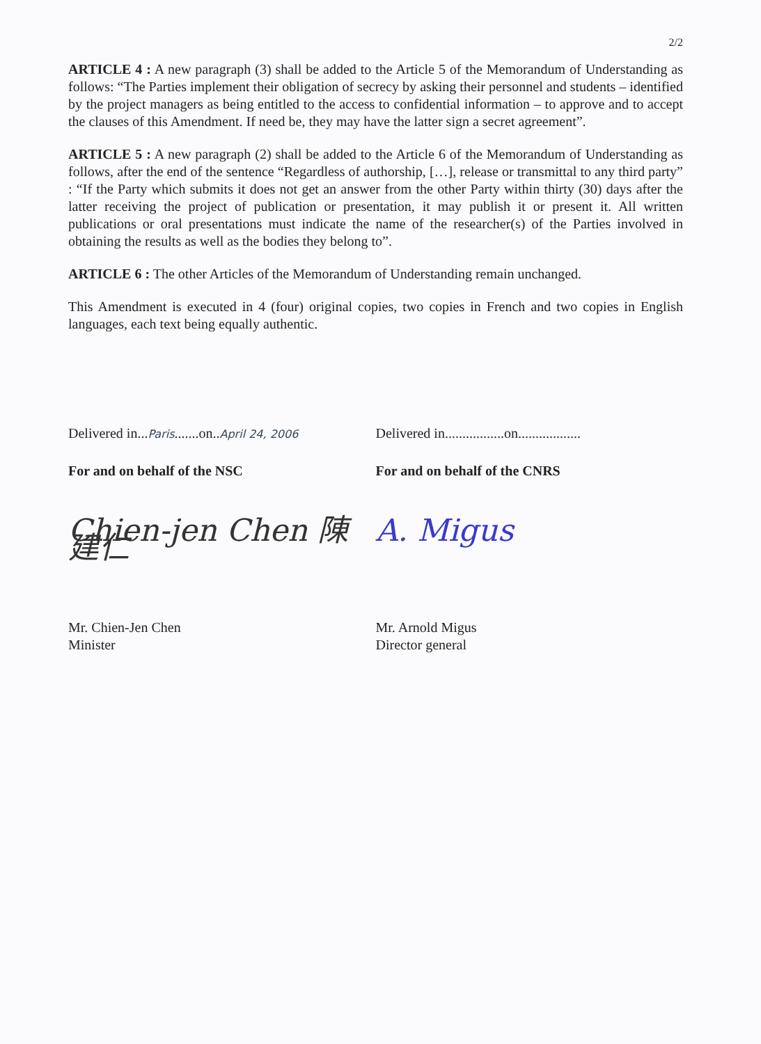2/2
ARTICLE 4 : A new paragraph (3) shall be added to the Article 5 of the Memorandum of Understanding as follows: “The Parties implement their obligation of secrecy by asking their personnel and students – identified by the project managers as being entitled to the access to confidential information – to approve and to accept the clauses of this Amendment. If need be, they may have the latter sign a secret agreement”.
ARTICLE 5 : A new paragraph (2) shall be added to the Article 6 of the Memorandum of Understanding as follows, after the end of the sentence “Regardless of authorship, […], release or transmittal to any third party” : “If the Party which submits it does not get an answer from the other Party within thirty (30) days after the latter receiving the project of publication or presentation, it may publish it or present it. All written publications or oral presentations must indicate the name of the researcher(s) of the Parties involved in obtaining the results as well as the bodies they belong to”.
ARTICLE 6 : The other Articles of the Memorandum of Understanding remain unchanged.
This Amendment is executed in 4 (four) original copies, two copies in French and two copies in English languages, each text being equally authentic.
Delivered in...Paris.......on..April 24, 2006
Delivered in.................on..................
For and on behalf of the NSC For and on behalf of the CNRS
Chien-jen Chen 陳建仁
A. Migus
Mr. Chien-Jen Chen
Minister
Mr. Arnold Migus
Director general